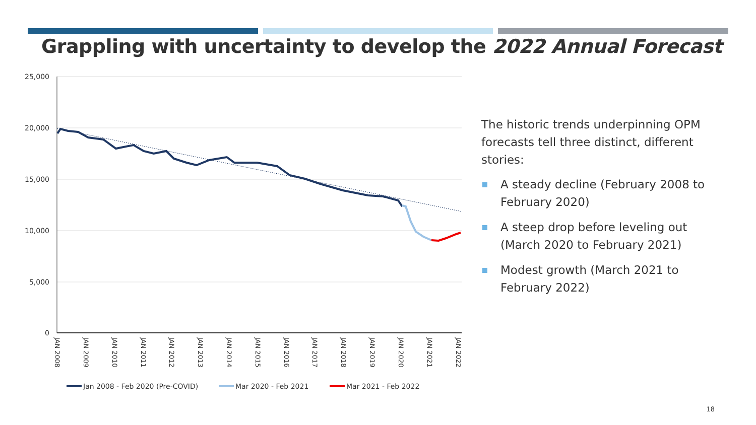Grappling with uncertainty to develop the 2022 Annual Forecast
25,000
20,000
15,000
10,000
5,000
0
JAN 2008
JAN 2009
JAN 2010
JAN 2011
JAN 2012
JAN 2013
JAN 2014
JAN 2015
JAN 2016
JAN 2017
JAN 2018
JAN 2019
JAN 2020
JAN 2021
JAN 2022
Jan 2008 - Feb 2020 (Pre-COVID)
Mar 2020 - Feb 2021
Mar 2021 - Feb 2022
The historic trends underpinning OPM forecasts tell three distinct, different stories:
A steady decline (February 2008 to February 2020)
A steep drop before leveling out (March 2020 to February 2021)
Modest growth (March 2021 to February 2022)
18